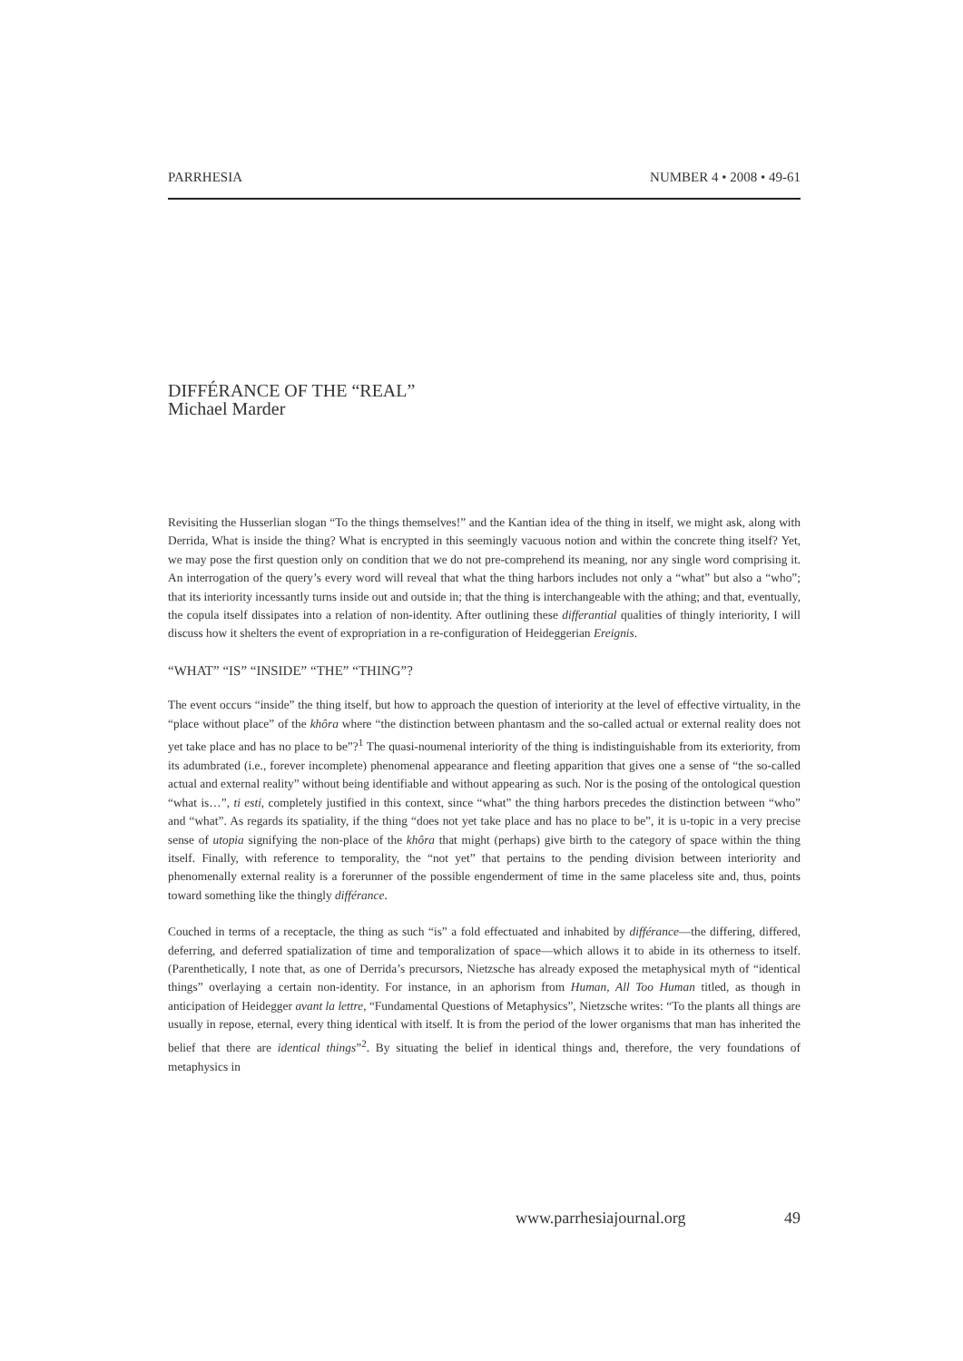PARRHESIA NUMBER 4 • 2008 • 49-61
DIFFÉRANCE OF THE “REAL”
Michael Marder
Revisiting the Husserlian slogan “To the things themselves!” and the Kantian idea of the thing in itself, we might ask, along with Derrida, What is inside the thing? What is encrypted in this seemingly vacuous notion and within the concrete thing itself? Yet, we may pose the first question only on condition that we do not pre-comprehend its meaning, nor any single word comprising it. An interrogation of the query’s every word will reveal that what the thing harbors includes not only a “what” but also a “who”; that its interiority incessantly turns inside out and outside in; that the thing is interchangeable with the athing; and that, eventually, the copula itself dissipates into a relation of non-identity. After outlining these differantial qualities of thingly interiority, I will discuss how it shelters the event of expropriation in a re-configuration of Heideggerian Ereignis.
“WHAT” “IS” “INSIDE” “THE” “THING”?
The event occurs “inside” the thing itself, but how to approach the question of interiority at the level of effective virtuality, in the “place without place” of the khôra where “the distinction between phantasm and the so-called actual or external reality does not yet take place and has no place to be”?<sup>1</sup> The quasi-noumenal interiority of the thing is indistinguishable from its exteriority, from its adumbrated (i.e., forever incomplete) phenomenal appearance and fleeting apparition that gives one a sense of “the so-called actual and external reality” without being identifiable and without appearing as such. Nor is the posing of the ontological question “what is…”, ti esti, completely justified in this context, since “what” the thing harbors precedes the distinction between “who” and “what”. As regards its spatiality, if the thing “does not yet take place and has no place to be”, it is u-topic in a very precise sense of utopia signifying the non-place of the khôra that might (perhaps) give birth to the category of space within the thing itself. Finally, with reference to temporality, the “not yet” that pertains to the pending division between interiority and phenomenally external reality is a forerunner of the possible engenderment of time in the same placeless site and, thus, points toward something like the thingly différance.
Couched in terms of a receptacle, the thing as such “is” a fold effectuated and inhabited by différance—the differing, differed, deferring, and deferred spatialization of time and temporalization of space—which allows it to abide in its otherness to itself. (Parenthetically, I note that, as one of Derrida’s precursors, Nietzsche has already exposed the metaphysical myth of “identical things” overlaying a certain non-identity. For instance, in an aphorism from Human, All Too Human titled, as though in anticipation of Heidegger avant la lettre, “Fundamental Questions of Metaphysics”, Nietzsche writes: “To the plants all things are usually in repose, eternal, every thing identical with itself. It is from the period of the lower organisms that man has inherited the belief that there are identical things”<sup>2</sup>. By situating the belief in identical things and, therefore, the very foundations of metaphysics in
www.parrhesiajournal.org 49